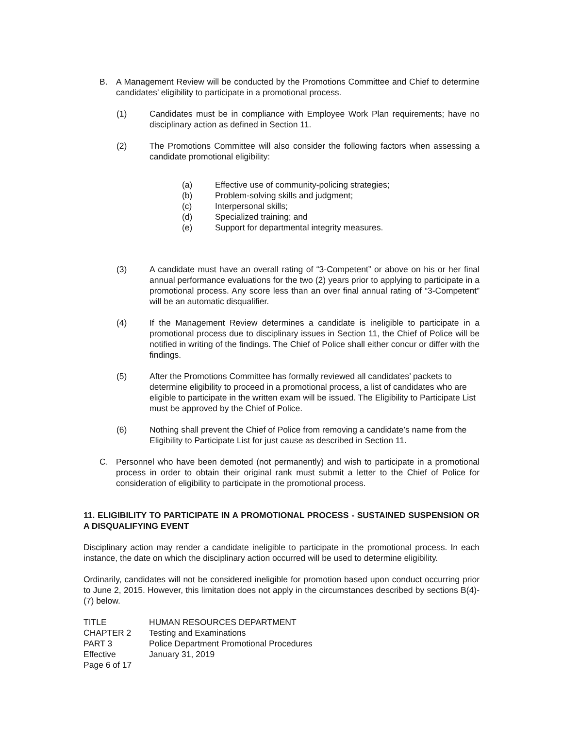B. A Management Review will be conducted by the Promotions Committee and Chief to determine candidates’ eligibility to participate in a promotional process.
(1) Candidates must be in compliance with Employee Work Plan requirements; have no disciplinary action as defined in Section 11.
(2) The Promotions Committee will also consider the following factors when assessing a candidate promotional eligibility:
(a) Effective use of community-policing strategies;
(b) Problem-solving skills and judgment;
(c) Interpersonal skills;
(d) Specialized training; and
(e) Support for departmental integrity measures.
(3) A candidate must have an overall rating of “3-Competent” or above on his or her final annual performance evaluations for the two (2) years prior to applying to participate in a promotional process. Any score less than an over final annual rating of “3-Competent” will be an automatic disqualifier.
(4) If the Management Review determines a candidate is ineligible to participate in a promotional process due to disciplinary issues in Section 11, the Chief of Police will be notified in writing of the findings. The Chief of Police shall either concur or differ with the findings.
(5) After the Promotions Committee has formally reviewed all candidates’ packets to determine eligibility to proceed in a promotional process, a list of candidates who are eligible to participate in the written exam will be issued. The Eligibility to Participate List must be approved by the Chief of Police.
(6) Nothing shall prevent the Chief of Police from removing a candidate’s name from the Eligibility to Participate List for just cause as described in Section 11.
C. Personnel who have been demoted (not permanently) and wish to participate in a promotional process in order to obtain their original rank must submit a letter to the Chief of Police for consideration of eligibility to participate in the promotional process.
11. ELIGIBILITY TO PARTICIPATE IN A PROMOTIONAL PROCESS - SUSTAINED SUSPENSION OR A DISQUALIFYING EVENT
Disciplinary action may render a candidate ineligible to participate in the promotional process. In each instance, the date on which the disciplinary action occurred will be used to determine eligibility.
Ordinarily, candidates will not be considered ineligible for promotion based upon conduct occurring prior to June 2, 2015. However, this limitation does not apply in the circumstances described by sections B(4)-(7) below.
TITLE HUMAN RESOURCES DEPARTMENT CHAPTER 2 Testing and Examinations PART 3 Police Department Promotional Procedures Effective January 31, 2019 Page 6 of 17